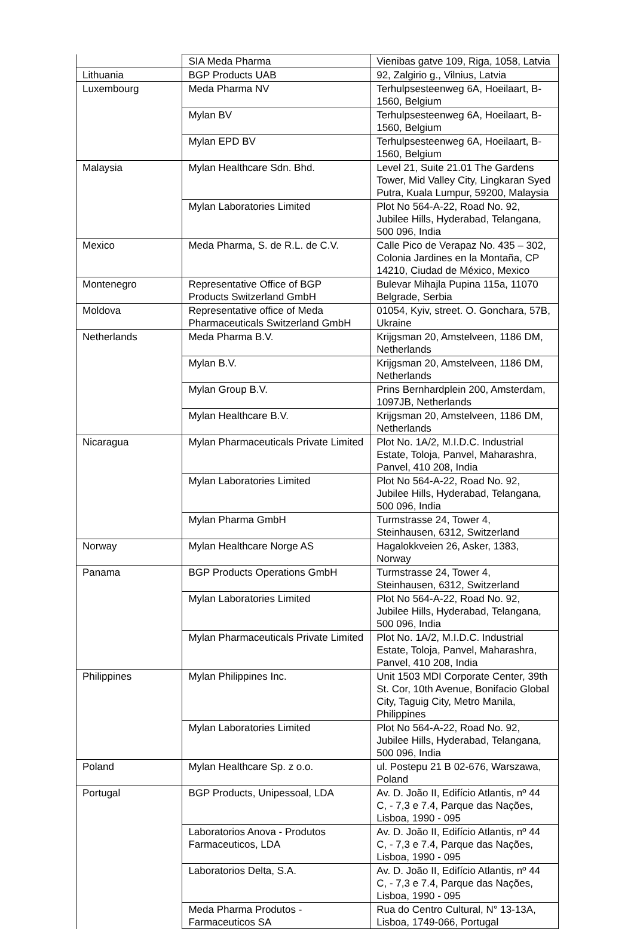| | SIA Meda Pharma | Vienibas gatve 109, Riga, 1058, Latvia |
| Lithuania | BGP Products UAB | 92, Zalgirio g., Vilnius, Latvia |
| Luxembourg | Meda Pharma NV | Terhulpsesteenweg 6A, Hoeilaart, B-1560, Belgium |
| | Mylan BV | Terhulpsesteenweg 6A, Hoeilaart, B-1560, Belgium |
| | Mylan EPD BV | Terhulpsesteenweg 6A, Hoeilaart, B-1560, Belgium |
| Malaysia | Mylan Healthcare Sdn. Bhd. | Level 21, Suite 21.01 The Gardens Tower, Mid Valley City, Lingkaran Syed Putra, Kuala Lumpur, 59200, Malaysia |
| | Mylan Laboratories Limited | Plot No 564-A-22, Road No. 92, Jubilee Hills, Hyderabad, Telangana, 500 096, India |
| Mexico | Meda Pharma, S. de R.L. de C.V. | Calle Pico de Verapaz No. 435 – 302, Colonia Jardines en la Montaña, CP 14210, Ciudad de México, Mexico |
| Montenegro | Representative Office of BGP Products Switzerland GmbH | Bulevar Mihajla Pupina 115a, 11070 Belgrade, Serbia |
| Moldova | Representative office of Meda Pharmaceuticals Switzerland GmbH | 01054, Kyiv, street. O. Gonchara, 57B, Ukraine |
| Netherlands | Meda Pharma B.V. | Krijgsman 20, Amstelveen, 1186 DM, Netherlands |
| | Mylan B.V. | Krijgsman 20, Amstelveen, 1186 DM, Netherlands |
| | Mylan Group B.V. | Prins Bernhardplein 200, Amsterdam, 1097JB, Netherlands |
| | Mylan Healthcare B.V. | Krijgsman 20, Amstelveen, 1186 DM, Netherlands |
| Nicaragua | Mylan Pharmaceuticals Private Limited | Plot No. 1A/2, M.I.D.C. Industrial Estate, Toloja, Panvel, Maharashra, Panvel, 410 208, India |
| | Mylan Laboratories Limited | Plot No 564-A-22, Road No. 92, Jubilee Hills, Hyderabad, Telangana, 500 096, India |
| | Mylan Pharma GmbH | Turmstrasse 24, Tower 4, Steinhausen, 6312, Switzerland |
| Norway | Mylan Healthcare Norge AS | Hagalokkveien 26, Asker, 1383, Norway |
| Panama | BGP Products Operations GmbH | Turmstrasse 24, Tower 4, Steinhausen, 6312, Switzerland |
| | Mylan Laboratories Limited | Plot No 564-A-22, Road No. 92, Jubilee Hills, Hyderabad, Telangana, 500 096, India |
| | Mylan Pharmaceuticals Private Limited | Plot No. 1A/2, M.I.D.C. Industrial Estate, Toloja, Panvel, Maharashra, Panvel, 410 208, India |
| Philippines | Mylan Philippines Inc. | Unit 1503 MDI Corporate Center, 39th St. Cor, 10th Avenue, Bonifacio Global City, Taguig City, Metro Manila, Philippines |
| | Mylan Laboratories Limited | Plot No 564-A-22, Road No. 92, Jubilee Hills, Hyderabad, Telangana, 500 096, India |
| Poland | Mylan Healthcare Sp. z o.o. | ul. Postepu 21 B 02-676, Warszawa, Poland |
| Portugal | BGP Products, Unipessoal, LDA | Av. D. João II, Edifício Atlantis, nº 44 C, - 7,3 e 7.4, Parque das Nações, Lisboa, 1990 - 095 |
| | Laboratorios Anova - Produtos Farmaceuticos, LDA | Av. D. João II, Edifício Atlantis, nº 44 C, - 7,3 e 7.4, Parque das Nações, Lisboa, 1990 - 095 |
| | Laboratorios Delta, S.A. | Av. D. João II, Edifício Atlantis, nº 44 C, - 7,3 e 7.4, Parque das Nações, Lisboa, 1990 - 095 |
| | Meda Pharma Produtos - Farmaceuticos SA | Rua do Centro Cultural, N° 13-13A, Lisboa, 1749-066, Portugal |